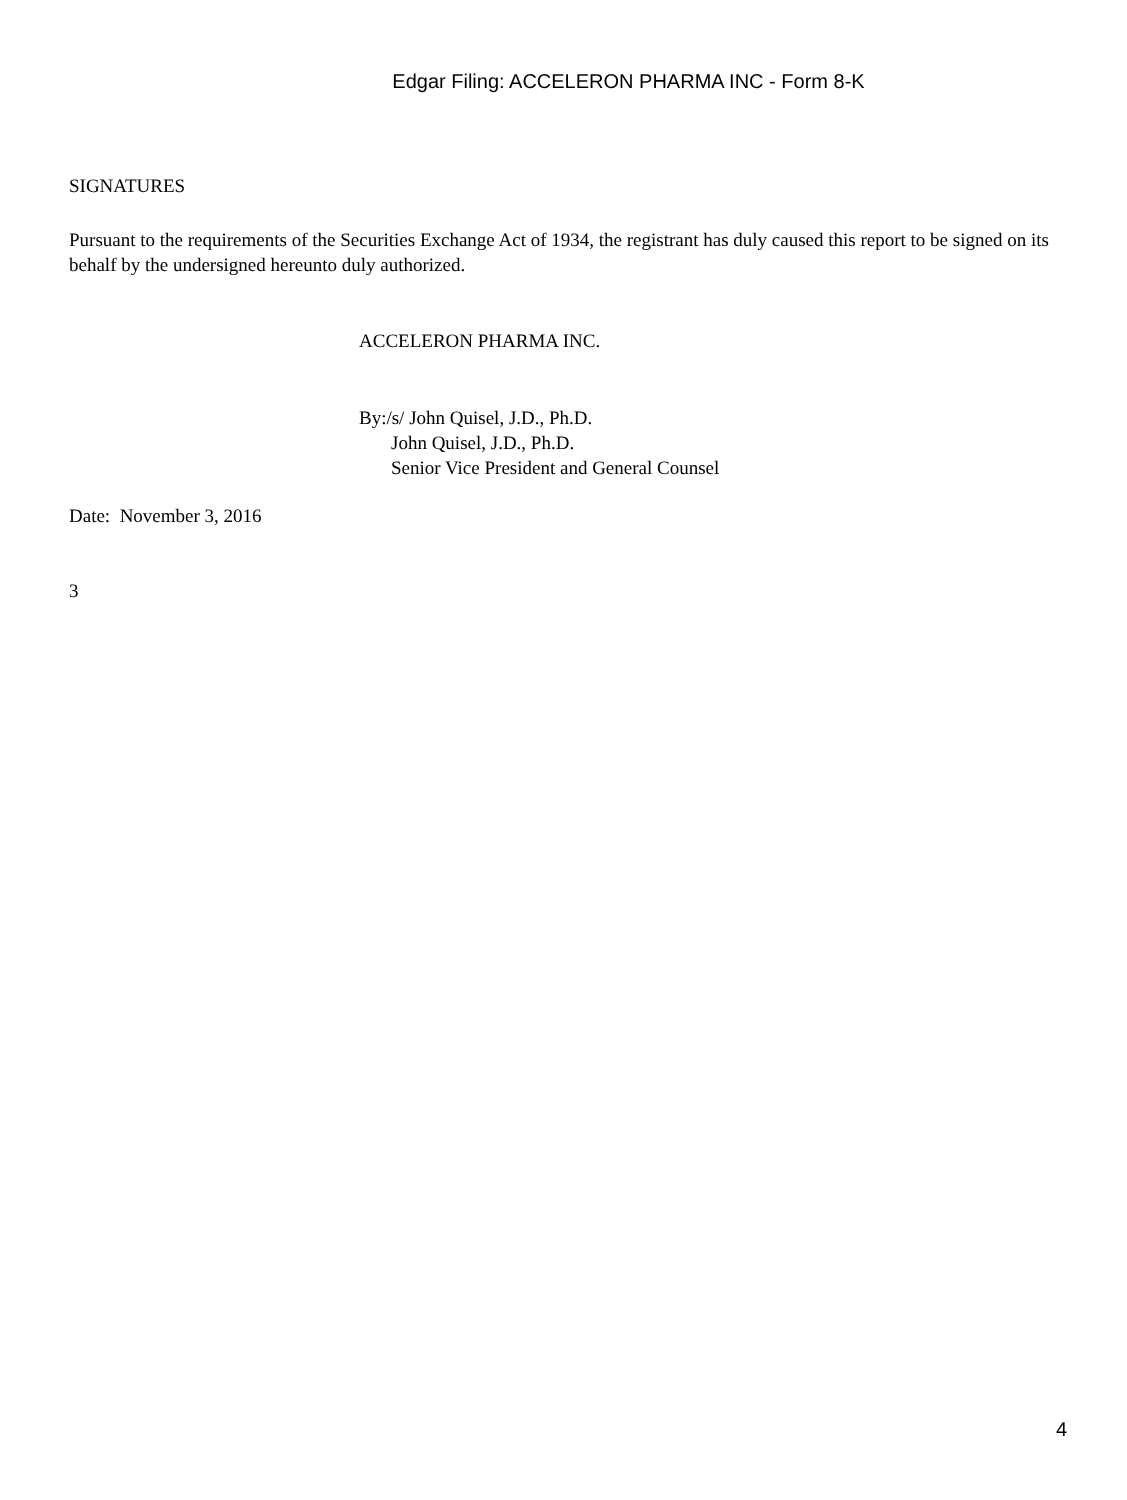Edgar Filing: ACCELERON PHARMA INC - Form 8-K
SIGNATURES
Pursuant to the requirements of the Securities Exchange Act of 1934, the registrant has duly caused this report to be signed on its behalf by the undersigned hereunto duly authorized.
ACCELERON PHARMA INC.
By:/s/ John Quisel, J.D., Ph.D.
John Quisel, J.D., Ph.D.
Senior Vice President and General Counsel
Date: November 3, 2016
3
4